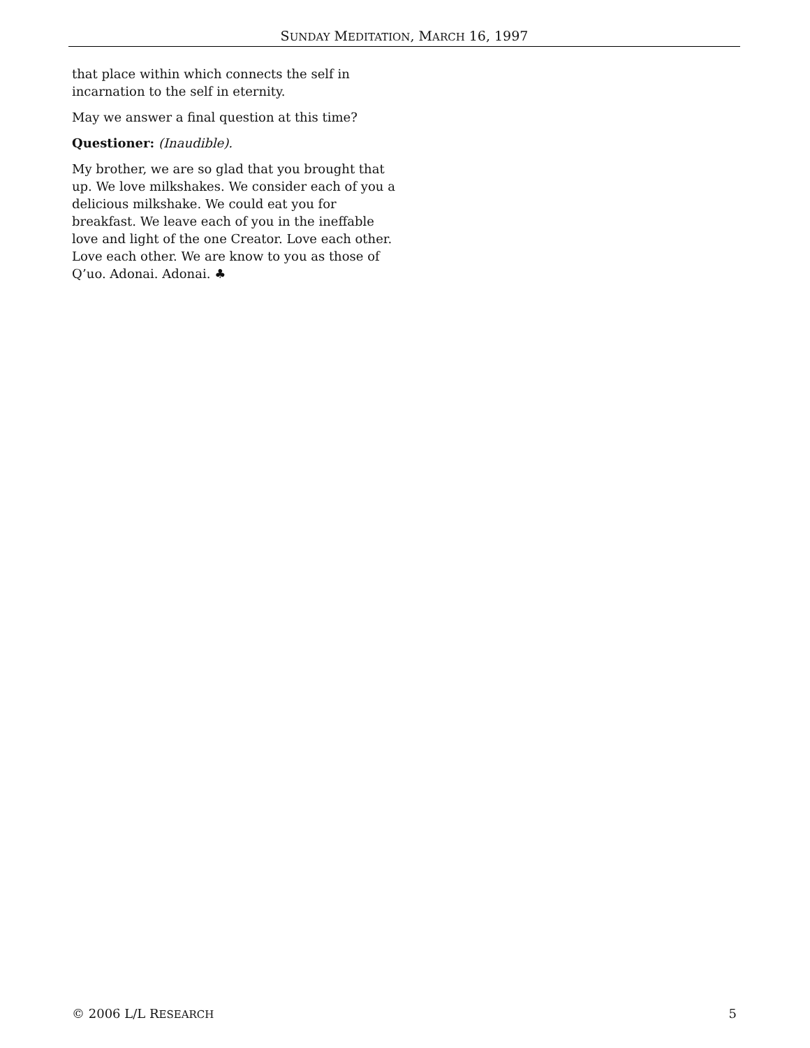SUNDAY MEDITATION, MARCH 16, 1997
that place within which connects the self in incarnation to the self in eternity.
May we answer a final question at this time?
Questioner: (Inaudible).
My brother, we are so glad that you brought that up. We love milkshakes. We consider each of you a delicious milkshake. We could eat you for breakfast. We leave each of you in the ineffable love and light of the one Creator. Love each other. Love each other. We are know to you as those of Q’uo. Adonai. Adonai. ♣
© 2006 L/L RESEARCH 5